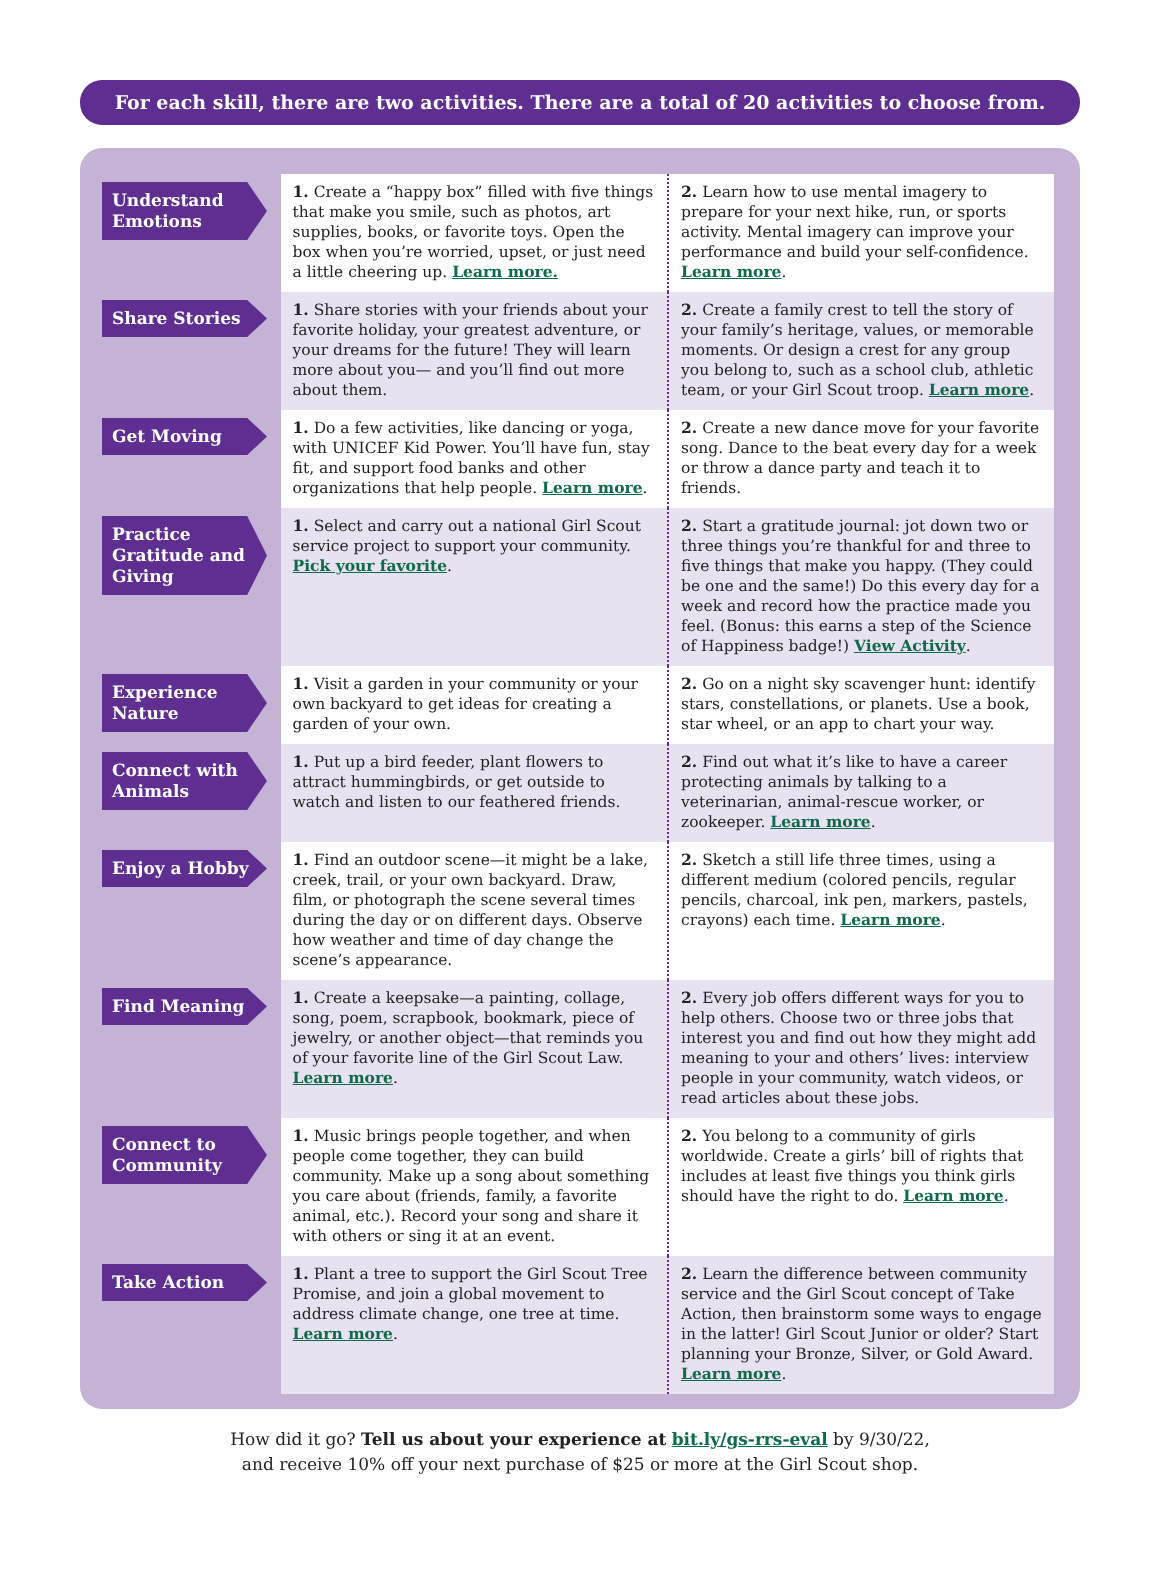For each skill, there are two activities. There are a total of 20 activities to choose from.
| Understand Emotions | 1. Create a “happy box” filled with five things that make you smile, such as photos, art supplies, books, or favorite toys. Open the box when you’re worried, upset, or just need a little cheering up. Learn more. | 2. Learn how to use mental imagery to prepare for your next hike, run, or sports activity. Mental imagery can improve your performance and build your self-confidence. Learn more . |
| Share Stories | 1. Share stories with your friends about your favorite holiday, your greatest adventure, or your dreams for the future! They will learn more about you— and you’ll find out more about them. | 2. Create a family crest to tell the story of your family’s heritage, values, or memorable moments. Or design a crest for any group you belong to, such as a school club, athletic team, or your Girl Scout troop. Learn more . |
| Get Moving | 1. Do a few activities, like dancing or yoga, with UNICEF Kid Power. You’ll have fun, stay fit, and support food banks and other organizations that help people. Learn more . | 2. Create a new dance move for your favorite song. Dance to the beat every day for a week or throw a dance party and teach it to friends. |
| Practice Gratitude and Giving | 1. Select and carry out a national Girl Scout service project to support your community. Pick your favorite . | 2. Start a gratitude journal: jot down two or three things you’re thankful for and three to five things that make you happy. (They could be one and the same!) Do this every day for a week and record how the practice made you feel. (Bonus: this earns a step of the Science of Happiness badge!) View Activity . |
| Experience Nature | 1. Visit a garden in your community or your own backyard to get ideas for creating a garden of your own. | 2. Go on a night sky scavenger hunt: identify stars, constellations, or planets. Use a book, star wheel, or an app to chart your way. |
| Connect with Animals | 1. Put up a bird feeder, plant flowers to attract hummingbirds, or get outside to watch and listen to our feathered friends. | 2. Find out what it’s like to have a career protecting animals by talking to a veterinarian, animal-rescue worker, or zookeeper. Learn more . |
| Enjoy a Hobby | 1. Find an outdoor scene—it might be a lake, creek, trail, or your own backyard. Draw, film, or photograph the scene several times during the day or on different days. Observe how weather and time of day change the scene’s appearance. | 2. Sketch a still life three times, using a different medium (colored pencils, regular pencils, charcoal, ink pen, markers, pastels, crayons) each time. Learn more . |
| Find Meaning | 1. Create a keepsake—a painting, collage, song, poem, scrapbook, bookmark, piece of jewelry, or another object—that reminds you of your favorite line of the Girl Scout Law. Learn more . | 2. Every job offers different ways for you to help others. Choose two or three jobs that interest you and find out how they might add meaning to your and others’ lives: interview people in your community, watch videos, or read articles about these jobs. |
| Connect to Community | 1. Music brings people together, and when people come together, they can build community. Make up a song about something you care about (friends, family, a favorite animal, etc.). Record your song and share it with others or sing it at an event. | 2. You belong to a community of girls worldwide. Create a girls’ bill of rights that includes at least five things you think girls should have the right to do. Learn more . |
| Take Action | 1. Plant a tree to support the Girl Scout Tree Promise, and join a global movement to address climate change, one tree at time. Learn more . | 2. Learn the difference between community service and the Girl Scout concept of Take Action, then brainstorm some ways to engage in the latter! Girl Scout Junior or older? Start planning your Bronze, Silver, or Gold Award. Learn more . |
How did it go? Tell us about your experience at bit.ly/gs-rrs-eval by 9/30/22,
and receive 10% off your next purchase of $25 or more at the Girl Scout shop.